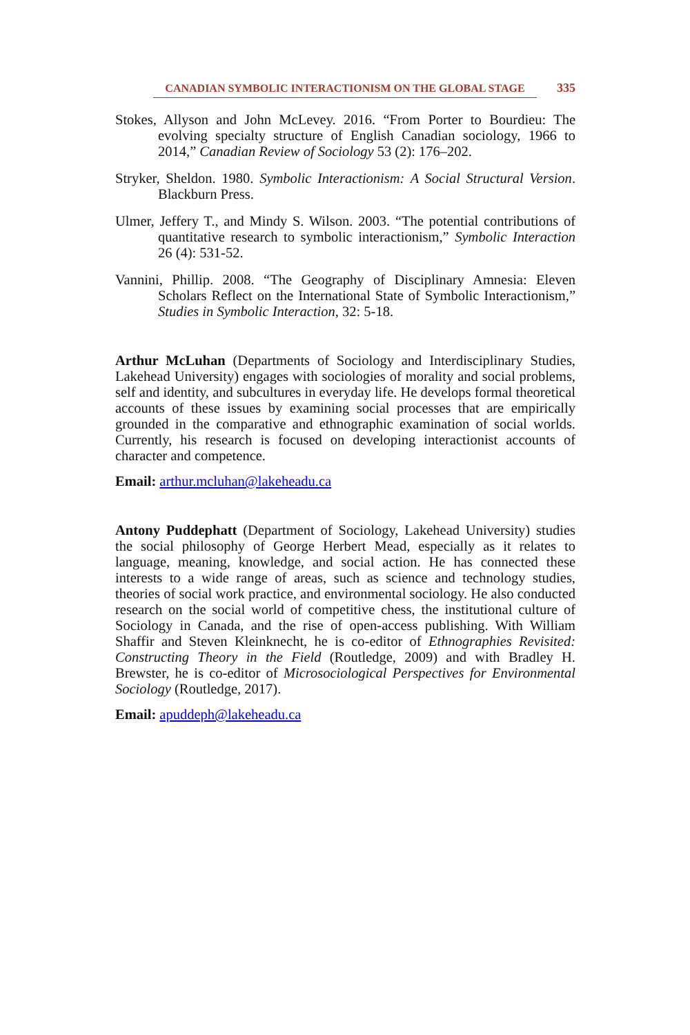CANADIAN SYMBOLIC INTERACTIONISM ON THE GLOBAL STAGE 335
Stokes, Allyson and John McLevey. 2016. “From Porter to Bourdieu: The evolving specialty structure of English Canadian sociology, 1966 to 2014,” Canadian Review of Sociology 53 (2): 176–202.
Stryker, Sheldon. 1980. Symbolic Interactionism: A Social Structural Version. Blackburn Press.
Ulmer, Jeffery T., and Mindy S. Wilson. 2003. “The potential contributions of quantitative research to symbolic interactionism,” Symbolic Interaction 26 (4): 531-52.
Vannini, Phillip. 2008. “The Geography of Disciplinary Amnesia: Eleven Scholars Reflect on the International State of Symbolic Interactionism,” Studies in Symbolic Interaction, 32: 5-18.
Arthur McLuhan (Departments of Sociology and Interdisciplinary Studies, Lakehead University) engages with sociologies of morality and social problems, self and identity, and subcultures in everyday life. He develops formal theoretical accounts of these issues by examining social processes that are empirically grounded in the comparative and ethnographic examination of social worlds. Currently, his research is focused on developing interactionist accounts of character and competence.
Email: arthur.mcluhan@lakeheadu.ca
Antony Puddephatt (Department of Sociology, Lakehead University) studies the social philosophy of George Herbert Mead, especially as it relates to language, meaning, knowledge, and social action. He has connected these interests to a wide range of areas, such as science and technology studies, theories of social work practice, and environmental sociology. He also conducted research on the social world of competitive chess, the institutional culture of Sociology in Canada, and the rise of open-access publishing. With William Shaffir and Steven Kleinknecht, he is co-editor of Ethnographies Revisited: Constructing Theory in the Field (Routledge, 2009) and with Bradley H. Brewster, he is co-editor of Microsociological Perspectives for Environmental Sociology (Routledge, 2017).
Email: apuddeph@lakeheadu.ca